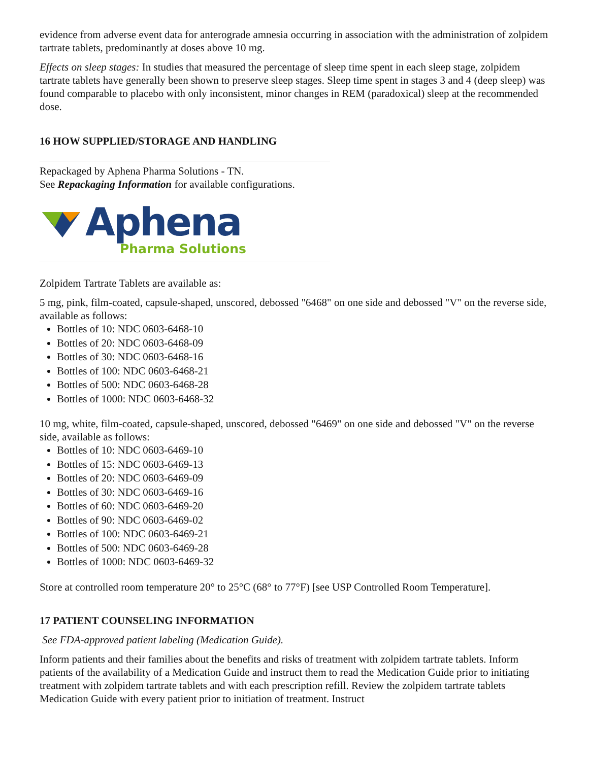evidence from adverse event data for anterograde amnesia occurring in association with the administration of zolpidem tartrate tablets, predominantly at doses above 10 mg.
Effects on sleep stages: In studies that measured the percentage of sleep time spent in each sleep stage, zolpidem tartrate tablets have generally been shown to preserve sleep stages. Sleep time spent in stages 3 and 4 (deep sleep) was found comparable to placebo with only inconsistent, minor changes in REM (paradoxical) sleep at the recommended dose.
16 HOW SUPPLIED/STORAGE AND HANDLING
Repackaged by Aphena Pharma Solutions - TN.
See Repackaging Information for available configurations.
Aphena
Pharma Solutions
Zolpidem Tartrate Tablets are available as:
5 mg, pink, film-coated, capsule-shaped, unscored, debossed "6468" on one side and debossed "V" on the reverse side, available as follows:
Bottles of 10: NDC 0603-6468-10
Bottles of 20: NDC 0603-6468-09
Bottles of 30: NDC 0603-6468-16
Bottles of 100: NDC 0603-6468-21
Bottles of 500: NDC 0603-6468-28
Bottles of 1000: NDC 0603-6468-32
10 mg, white, film-coated, capsule-shaped, unscored, debossed "6469" on one side and debossed "V" on the reverse side, available as follows:
Bottles of 10: NDC 0603-6469-10
Bottles of 15: NDC 0603-6469-13
Bottles of 20: NDC 0603-6469-09
Bottles of 30: NDC 0603-6469-16
Bottles of 60: NDC 0603-6469-20
Bottles of 90: NDC 0603-6469-02
Bottles of 100: NDC 0603-6469-21
Bottles of 500: NDC 0603-6469-28
Bottles of 1000: NDC 0603-6469-32
Store at controlled room temperature 20° to 25°C (68° to 77°F) [see USP Controlled Room Temperature].
17 PATIENT COUNSELING INFORMATION
See FDA-approved patient labeling (Medication Guide).
Inform patients and their families about the benefits and risks of treatment with zolpidem tartrate tablets. Inform patients of the availability of a Medication Guide and instruct them to read the Medication Guide prior to initiating treatment with zolpidem tartrate tablets and with each prescription refill. Review the zolpidem tartrate tablets Medication Guide with every patient prior to initiation of treatment. Instruct